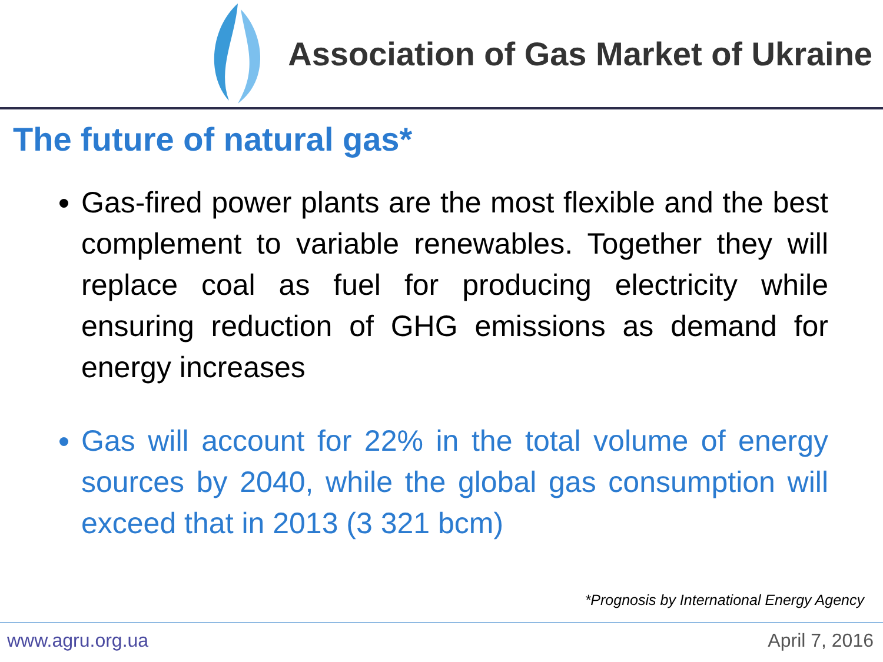Association of Gas Market of Ukraine
The future of natural gas*
Gas-fired power plants are the most flexible and the best complement to variable renewables. Together they will replace coal as fuel for producing electricity while ensuring reduction of GHG emissions as demand for energy increases
Gas will account for 22% in the total volume of energy sources by 2040, while the global gas consumption will exceed that in 2013 (3 321 bcm)
*Prognosis by International Energy Agency
www.agru.org.ua April 7, 2016